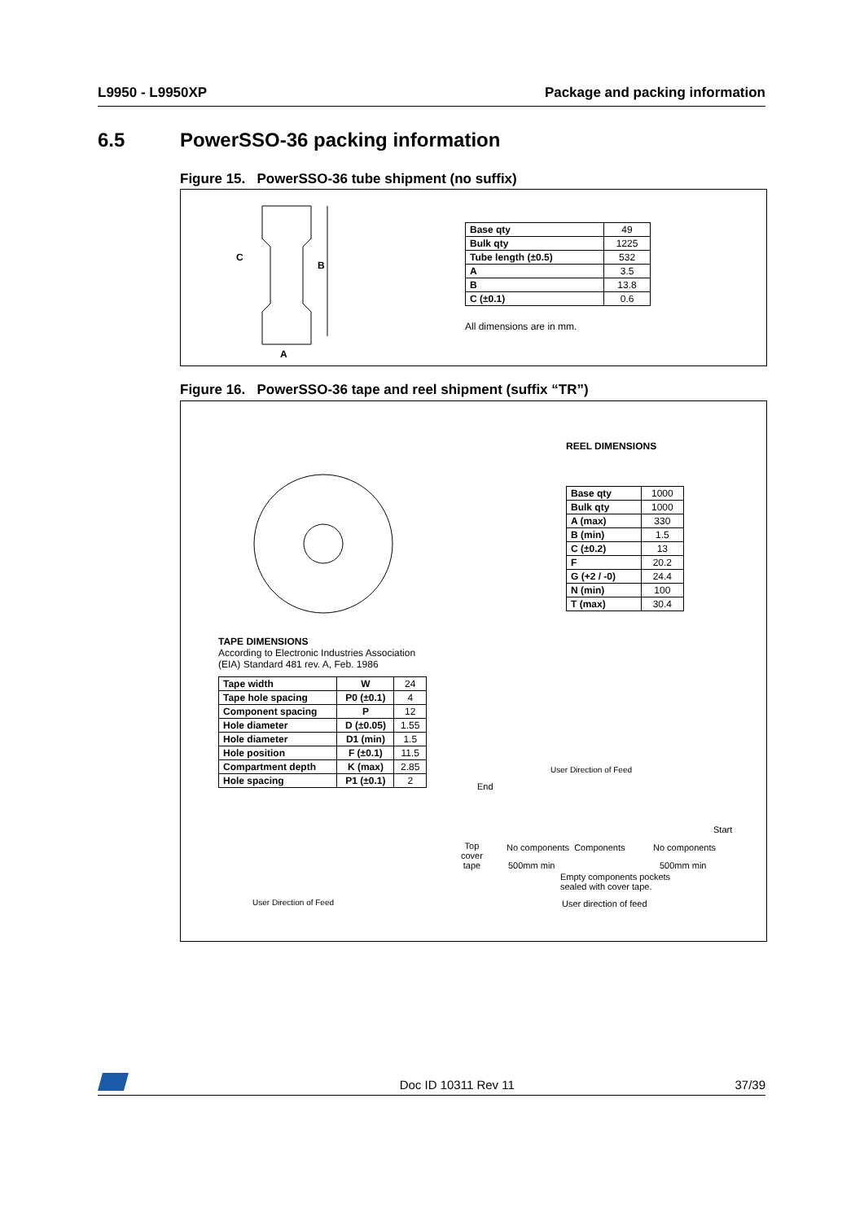L9950 - L9950XP Package and packing information
6.5 PowerSSO-36 packing information
Figure 15. PowerSSO-36 tube shipment (no suffix)
C
B
A
| Base qty | 49 |
| Bulk qty | 1225 |
| Tube length (±0.5) | 532 |
| A | 3.5 |
| B | 13.8 |
| C (±0.1) | 0.6 |
All dimensions are in mm.
Figure 16. PowerSSO-36 tape and reel shipment (suffix “TR”)
REEL DIMENSIONS
| Base qty | 1000 |
| Bulk qty | 1000 |
| A (max) | 330 |
| B (min) | 1.5 |
| C (±0.2) | 13 |
| F | 20.2 |
| G (+2 / -0) | 24.4 |
| N (min) | 100 |
| T (max) | 30.4 |
TAPE DIMENSIONS
According to Electronic Industries Association
(EIA) Standard 481 rev. A, Feb. 1986
| Tape width | W | 24 |
| Tape hole spacing | P0 (±0.1) | 4 |
| Component spacing | P | 12 |
| Hole diameter | D (±0.05) | 1.55 |
| Hole diameter | D1 (min) | 1.5 |
| Hole position | F (±0.1) | 11.5 |
| Compartment depth | K (max) | 2.85 |
| Hole spacing | P1 (±0.1) | 2 |
User Direction of Feed
User Direction of Feed
End
Start
Top
cover
tape
No components Components No components
500mm min 500mm min
Empty components pockets
sealed with cover tape.
User direction of feed
Doc ID 10311 Rev 11 37/39